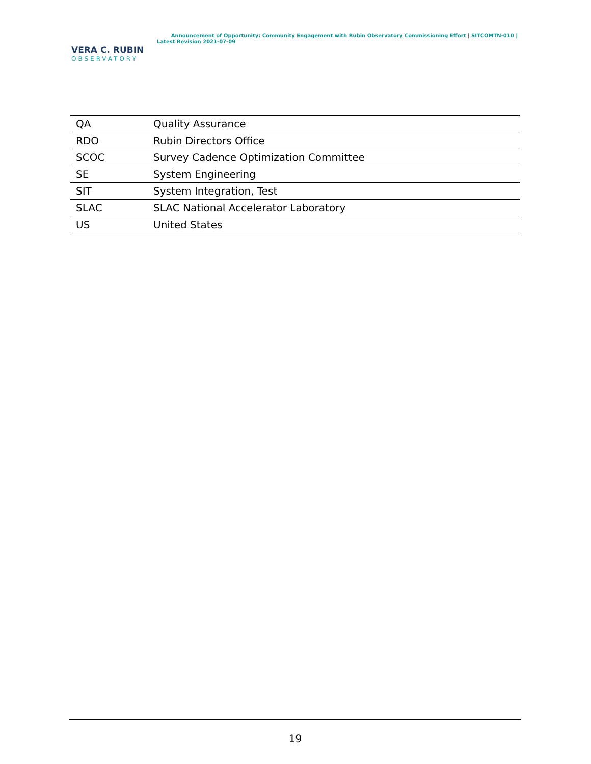VERA C. RUBIN
OBSERVATORY
Announcement of Opportunity: Community Engagement with Rubin Observatory Commissioning Effort | SITCOMTN-010 | Latest Revision 2021-07-09
| QA | Quality Assurance |
| RDO | Rubin Directors Office |
| SCOC | Survey Cadence Optimization Committee |
| SE | System Engineering |
| SIT | System Integration, Test |
| SLAC | SLAC National Accelerator Laboratory |
| US | United States |
19